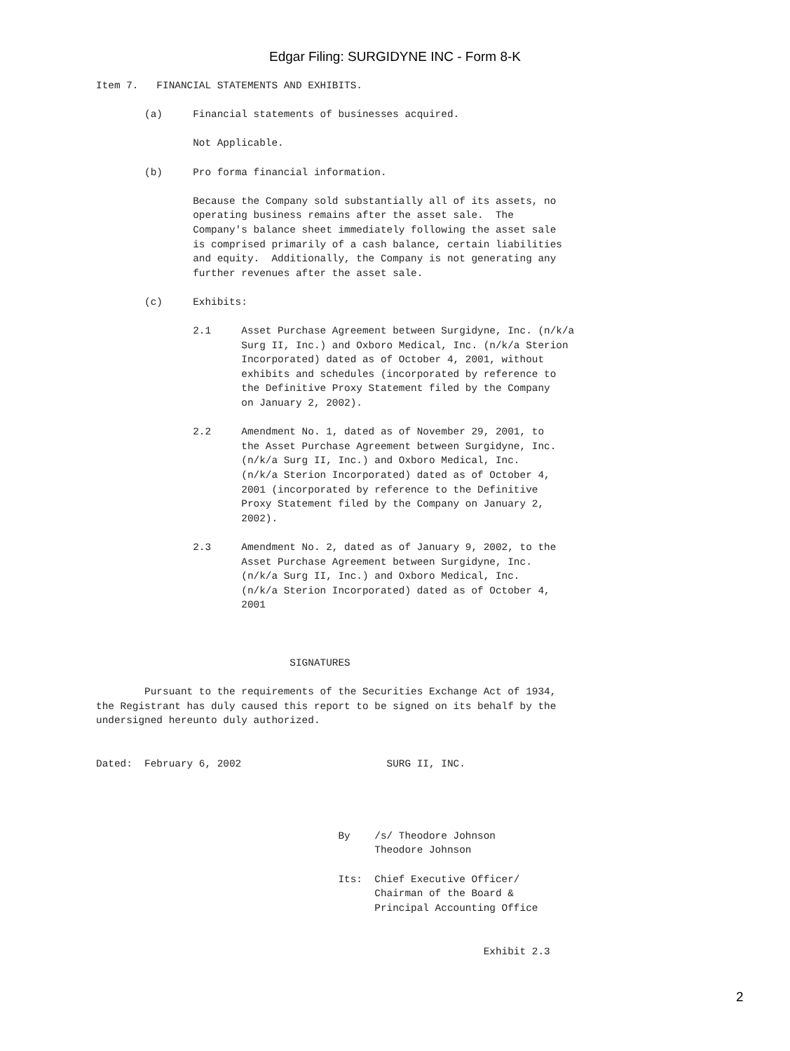Edgar Filing: SURGIDYNE INC - Form 8-K
Item 7.   FINANCIAL STATEMENTS AND EXHIBITS.

        (a)     Financial statements of businesses acquired.

                Not Applicable.

        (b)     Pro forma financial information.

                Because the Company sold substantially all of its assets, no
                operating business remains after the asset sale.  The
                Company's balance sheet immediately following the asset sale
                is comprised primarily of a cash balance, certain liabilities
                and equity.  Additionally, the Company is not generating any
                further revenues after the asset sale.

        (c)     Exhibits:

                2.1     Asset Purchase Agreement between Surgidyne, Inc. (n/k/a
                        Surg II, Inc.) and Oxboro Medical, Inc. (n/k/a Sterion
                        Incorporated) dated as of October 4, 2001, without
                        exhibits and schedules (incorporated by reference to
                        the Definitive Proxy Statement filed by the Company
                        on January 2, 2002).

                2.2     Amendment No. 1, dated as of November 29, 2001, to
                        the Asset Purchase Agreement between Surgidyne, Inc.
                        (n/k/a Surg II, Inc.) and Oxboro Medical, Inc.
                        (n/k/a Sterion Incorporated) dated as of October 4,
                        2001 (incorporated by reference to the Definitive
                        Proxy Statement filed by the Company on January 2,
                        2002).

                2.3     Amendment No. 2, dated as of January 9, 2002, to the
                        Asset Purchase Agreement between Surgidyne, Inc.
                        (n/k/a Surg II, Inc.) and Oxboro Medical, Inc.
                        (n/k/a Sterion Incorporated) dated as of October 4,
                        2001



                                SIGNATURES

        Pursuant to the requirements of the Securities Exchange Act of 1934,
the Registrant has duly caused this report to be signed on its behalf by the
undersigned hereunto duly authorized.


Dated:  February 6, 2002                        SURG II, INC.




                                        By    /s/ Theodore Johnson
                                              Theodore Johnson

                                        Its:  Chief Executive Officer/
                                              Chairman of the Board &
                                              Principal Accounting Office


                                                                Exhibit 2.3
2